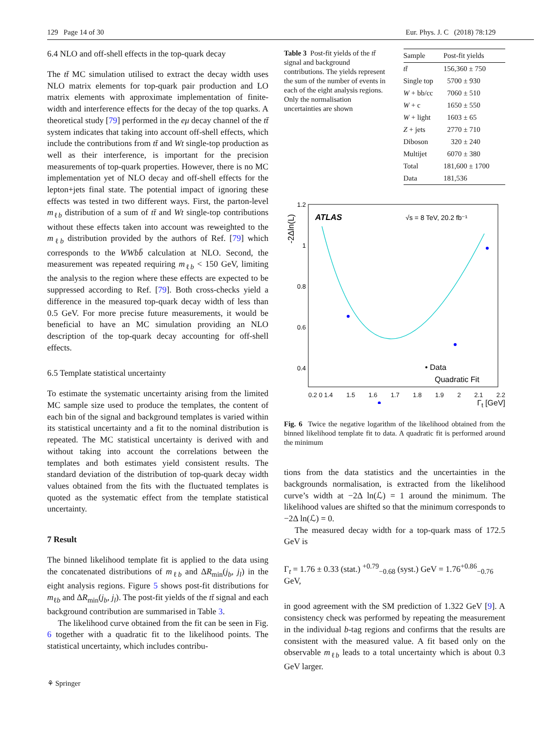129 Page 14 of 30 Eur. Phys. J. C (2018) 78:129
6.4 NLO and off-shell effects in the top-quark decay
The tt̄ MC simulation utilised to extract the decay width uses NLO matrix elements for top-quark pair production and LO matrix elements with approximate implementation of finite-width and interference effects for the decay of the top quarks. A theoretical study [79] performed in the eμ decay channel of the tt̄ system indicates that taking into account off-shell effects, which include the contributions from tt̄ and Wt single-top production as well as their interference, is important for the precision measurements of top-quark properties. However, there is no MC implementation yet of NLO decay and off-shell effects for the lepton+jets final state. The potential impact of ignoring these effects was tested in two different ways. First, the parton-level m<sub>ℓb</sub> distribution of a sum of tt̄ and Wt single-top contributions without these effects taken into account was reweighted to the m<sub>ℓb</sub> distribution provided by the authors of Ref. [79] which corresponds to the WWbb̄ calculation at NLO. Second, the measurement was repeated requiring m<sub>ℓb</sub> < 150 GeV, limiting the analysis to the region where these effects are expected to be suppressed according to Ref. [79]. Both cross-checks yield a difference in the measured top-quark decay width of less than 0.5 GeV. For more precise future measurements, it would be beneficial to have an MC simulation providing an NLO description of the top-quark decay accounting for off-shell effects.
6.5 Template statistical uncertainty
To estimate the systematic uncertainty arising from the limited MC sample size used to produce the templates, the content of each bin of the signal and background templates is varied within its statistical uncertainty and a fit to the nominal distribution is repeated. The MC statistical uncertainty is derived with and without taking into account the correlations between the templates and both estimates yield consistent results. The standard deviation of the distribution of top-quark decay width values obtained from the fits with the fluctuated templates is quoted as the systematic effect from the template statistical uncertainty.
7 Result
The binned likelihood template fit is applied to the data using the concatenated distributions of m<sub>ℓb</sub> and ΔR<sub>min</sub>(j<sub>b</sub>, j<sub>l</sub>) in the eight analysis regions. Figure 5 shows post-fit distributions for m<sub>ℓb</sub> and ΔR<sub>min</sub>(j<sub>b</sub>, j<sub>l</sub>). The post-fit yields of the tt̄ signal and each background contribution are summarised in Table 3.
The likelihood curve obtained from the fit can be seen in Fig. 6 together with a quadratic fit to the likelihood points. The statistical uncertainty, which includes contribu-
⚘ Springer
Table 3 Post-fit yields of the tt̄ signal and background contributions. The yields represent the sum of the number of events in each of the eight analysis regions. Only the normalisation uncertainties are shown
| Sample | Post-fit yields |
| --- | --- |
| tt̄ | 156,360 ± 750 |
| Single top | 5700 ± 930 |
| W + bb/cc | 7060 ± 510 |
| W + c | 1650 ± 550 |
| W + light | 1603 ± 65 |
| Z + jets | 2770 ± 710 |
| Diboson | 320 ± 240 |
| Multijet | 6070 ± 380 |
| Total | 181,600 ± 1700 |
| Data | 181,536 |
-2Δln(L)
1.2
1
0.8
0.6
0.4
ATLAS
√s = 8 TeV, 20.2 fb⁻¹
• Data
Quadratic Fit
0.2 0 1.4 1.5 1.6 1.7 1.8 1.9 2 2.1 2.2
Γ<sub>t</sub> [GeV]
Fig. 6 Twice the negative logarithm of the likelihood obtained from the binned likelihood template fit to data. A quadratic fit is performed around the minimum
tions from the data statistics and the uncertainties in the backgrounds normalisation, is extracted from the likelihood curve’s width at −2Δ ln(ℒ) = 1 around the minimum. The likelihood values are shifted so that the minimum corresponds to −2Δ ln(ℒ) = 0.
The measured decay width for a top-quark mass of 172.5 GeV is
Γ<sub>t</sub> = 1.76 ± 0.33 (stat.) <sup>+0.79</sup><sub>−0.68</sub> (syst.) GeV = 1.76<sup>+0.86</sup><sub>−0.76</sub> GeV,
in good agreement with the SM prediction of 1.322 GeV [9]. A consistency check was performed by repeating the measurement in the individual b-tag regions and confirms that the results are consistent with the measured value. A fit based only on the observable m<sub>ℓb</sub> leads to a total uncertainty which is about 0.3 GeV larger.